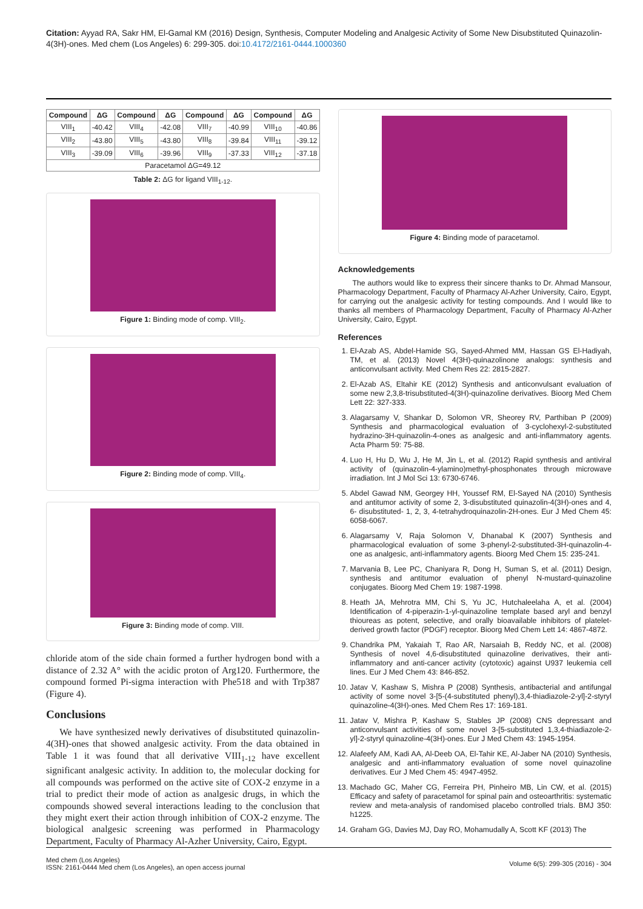Citation: Ayyad RA, Sakr HM, El-Gamal KM (2016) Design, Synthesis, Computer Modeling and Analgesic Activity of Some New Disubstituted Quinazolin-4(3H)-ones. Med chem (Los Angeles) 6: 299-305. doi:10.4172/2161-0444.1000360
| Compound | ΔG | Compound | ΔG | Compound | ΔG | Compound | ΔG |
| --- | --- | --- | --- | --- | --- | --- | --- |
| VIII<sub>1</sub> | -40.42 | VIII<sub>4</sub> | -42.08 | VIII<sub>7</sub> | -40.99 | VIII<sub>10</sub> | -40.86 |
| VIII<sub>2</sub> | -43.80 | VIII<sub>5</sub> | -43.80 | VIII<sub>8</sub> | -39.84 | VIII<sub>11</sub> | -39.12 |
| VIII<sub>3</sub> | -39.09 | VIII<sub>6</sub> | -39.96 | VIII<sub>9</sub> | -37.33 | VIII<sub>12</sub> | -37.18 |
| Paracetamol ΔG=49.12 | | | | | | | |
Table 2: ΔG for ligand VIII<sub>1-12</sub>.
Figure 1: Binding mode of comp. VIII<sub>2</sub>.
Figure 2: Binding mode of comp. VIII<sub>4</sub>.
Figure 3: Binding mode of comp. VIII.
chloride atom of the side chain formed a further hydrogen bond with a distance of 2.32 A° with the acidic proton of Arg120. Furthermore, the compound formed Pi-sigma interaction with Phe518 and with Trp387 (Figure 4).
Conclusions
We have synthesized newly derivatives of disubstituted quinazolin-4(3H)-ones that showed analgesic activity. From the data obtained in Table 1 it was found that all derivative VIII<sub>1-12</sub> have excellent significant analgesic activity. In addition to, the molecular docking for all compounds was performed on the active site of COX-2 enzyme in a trial to predict their mode of action as analgesic drugs, in which the compounds showed several interactions leading to the conclusion that they might exert their action through inhibition of COX-2 enzyme. The biological analgesic screening was performed in Pharmacology Department, Faculty of Pharmacy Al-Azher University, Cairo, Egypt.
Figure 4: Binding mode of paracetamol.
Acknowledgements
The authors would like to express their sincere thanks to Dr. Ahmad Mansour, Pharmacology Department, Faculty of Pharmacy Al-Azher University, Cairo, Egypt, for carrying out the analgesic activity for testing compounds. And I would like to thanks all members of Pharmacology Department, Faculty of Pharmacy Al-Azher University, Cairo, Egypt.
References
1. El-Azab AS, Abdel-Hamide SG, Sayed-Ahmed MM, Hassan GS El-Hadiyah, TM, et al. (2013) Novel 4(3H)-quinazolinone analogs: synthesis and anticonvulsant activity. Med Chem Res 22: 2815-2827.
2. El-Azab AS, Eltahir KE (2012) Synthesis and anticonvulsant evaluation of some new 2,3,8-trisubstituted-4(3H)-quinazoline derivatives. Bioorg Med Chem Lett 22: 327-333.
3. Alagarsamy V, Shankar D, Solomon VR, Sheorey RV, Parthiban P (2009) Synthesis and pharmacological evaluation of 3-cyclohexyl-2-substituted hydrazino-3H-quinazolin-4-ones as analgesic and anti-inflammatory agents. Acta Pharm 59: 75-88.
4. Luo H, Hu D, Wu J, He M, Jin L, et al. (2012) Rapid synthesis and antiviral activity of (quinazolin-4-ylamino)methyl-phosphonates through microwave irradiation. Int J Mol Sci 13: 6730-6746.
5. Abdel Gawad NM, Georgey HH, Youssef RM, El-Sayed NA (2010) Synthesis and antitumor activity of some 2, 3-disubstituted quinazolin-4(3H)-ones and 4, 6- disubstituted- 1, 2, 3, 4-tetrahydroquinazolin-2H-ones. Eur J Med Chem 45: 6058-6067.
6. Alagarsamy V, Raja Solomon V, Dhanabal K (2007) Synthesis and pharmacological evaluation of some 3-phenyl-2-substituted-3H-quinazolin-4-one as analgesic, anti-inflammatory agents. Bioorg Med Chem 15: 235-241.
7. Marvania B, Lee PC, Chaniyara R, Dong H, Suman S, et al. (2011) Design, synthesis and antitumor evaluation of phenyl N-mustard-quinazoline conjugates. Bioorg Med Chem 19: 1987-1998.
8. Heath JA, Mehrotra MM, Chi S, Yu JC, Hutchaleelaha A, et al. (2004) Identification of 4-piperazin-1-yl-quinazoline template based aryl and benzyl thioureas as potent, selective, and orally bioavailable inhibitors of platelet-derived growth factor (PDGF) receptor. Bioorg Med Chem Lett 14: 4867-4872.
9. Chandrika PM, Yakaiah T, Rao AR, Narsaiah B, Reddy NC, et al. (2008) Synthesis of novel 4,6-disubstituted quinazoline derivatives, their anti-inflammatory and anti-cancer activity (cytotoxic) against U937 leukemia cell lines. Eur J Med Chem 43: 846-852.
10. Jatav V, Kashaw S, Mishra P (2008) Synthesis, antibacterial and antifungal activity of some novel 3-[5-(4-substituted phenyl),3,4-thiadiazole-2-yl]-2-styryl quinazoline-4(3H)-ones. Med Chem Res 17: 169-181.
11. Jatav V, Mishra P, Kashaw S, Stables JP (2008) CNS depressant and anticonvulsant activities of some novel 3-[5-substituted 1,3,4-thiadiazole-2-yl]-2-styryl quinazoline-4(3H)-ones. Eur J Med Chem 43: 1945-1954.
12. Alafeefy AM, Kadi AA, Al-Deeb OA, El-Tahir KE, Al-Jaber NA (2010) Synthesis, analgesic and anti-inflammatory evaluation of some novel quinazoline derivatives. Eur J Med Chem 45: 4947-4952.
13. Machado GC, Maher CG, Ferreira PH, Pinheiro MB, Lin CW, et al. (2015) Efficacy and safety of paracetamol for spinal pain and osteoarthritis: systematic review and meta-analysis of randomised placebo controlled trials. BMJ 350: h1225.
14. Graham GG, Davies MJ, Day RO, Mohamudally A, Scott KF (2013) The
Med chem (Los Angeles)
ISSN: 2161-0444 Med chem (Los Angeles), an open access journal
Volume 6(5): 299-305 (2016) - 304